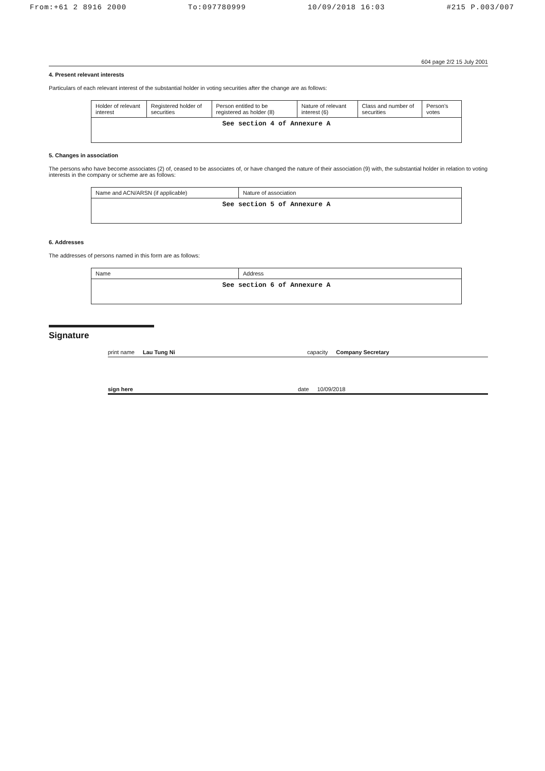From:+61 2 8916 2000 To:097780999 10/09/2018 16:03 #215 P.003/007
604 page 2/2 15 July 2001
4. Present relevant interests
Particulars of each relevant interest of the substantial holder in voting securities after the change are as follows:
| Holder of relevant interest | Registered holder of securities | Person entitled to be registered as holder (8) | Nature of relevant interest (6) | Class and number of securities | Person's votes |
| --- | --- | --- | --- | --- | --- |
| See section 4 of Annexure A | | | | | |
5. Changes in association
The persons who have become associates (2) of, ceased to be associates of, or have changed the nature of their association (9) with, the substantial holder in relation to voting interests in the company or scheme are as follows:
| Name and ACN/ARSN (if applicable) | Nature of association |
| --- | --- |
| See section 5 of Annexure A | |
6. Addresses
The addresses of persons named in this form are as follows:
| Name | Address |
| --- | --- |
| See section 6 of Annexure A | |
Signature
print name Lau Tung Ni capacity Company Secretary
sign here date 10/09/2018